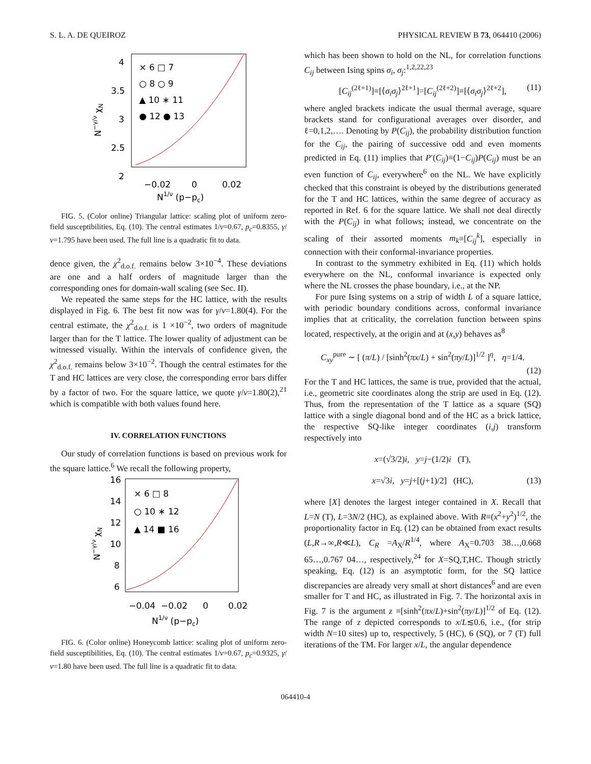S. L. A. DE QUEIROZ PHYSICAL REVIEW B 73, 064410 (2006)
4
3.5
3
2.5
2
−0.02
0
0.02
× 6 □ 7
○ 8 ○ 9
▲ 10 ∗ 11
● 12 ● 13
N1/ν (p−pc)
N−γ/ν χN
FIG. 5. (Color online) Triangular lattice: scaling plot of uniform zero-field susceptibilities, Eq. (10). The central estimates 1/ν=0.67, p<sub>c</sub>=0.8355, γ/ν=1.795 have been used. The full line is a quadratic fit to data.
dence given, the χ<sup>2</sup><sub>d.o.f.</sub> remains below 3×10<sup>−4</sup>. These deviations are one and a half orders of magnitude larger than the corresponding ones for domain-wall scaling (see Sec. II).
We repeated the same steps for the HC lattice, with the results displayed in Fig. 6. The best fit now was for γ/ν=1.80(4). For the central estimate, the χ<sup>2</sup><sub>d.o.f.</sub> is 1 ×10<sup>−2</sup>, two orders of magnitude larger than for the T lattice. The lower quality of adjustment can be witnessed visually. Within the intervals of confidence given, the χ<sup>2</sup><sub>d.o.f.</sub> remains below 3×10<sup>−2</sup>. Though the central estimates for the T and HC lattices are very close, the corresponding error bars differ by a factor of two. For the square lattice, we quote γ/ν=1.80(2),<sup>21</sup> which is compatible with both values found here.
IV. CORRELATION FUNCTIONS
Our study of correlation functions is based on previous work for the square lattice.<sup>6</sup> We recall the following property,
16
14
12
10
8
6
−0.04
−0.02
0
0.02
× 6 □ 8
○ 10 ∗ 12
▲ 14 ■ 16
N1/ν (p−pc)
N−γ/ν χN
FIG. 6. (Color online) Honeycomb lattice: scaling plot of uniform zero-field susceptibilities, Eq. (10). The central estimates 1/ν=0.67, p<sub>c</sub>=0.9325, γ/ν=1.80 have been used. The full line is a quadratic fit to data.
which has been shown to hold on the NL, for correlation functions C<sub>ij</sub> between Ising spins σ<sub>i</sub>, σ<sub>j</sub>:<sup>1,2,22,23</sup>
[C<sub>ij</sub><sup>(2ℓ+1)</sup>]≡[⟨σ<sub>i</sub>σ<sub>j</sub>⟩<sup>2ℓ+1</sup>]=[C<sub>ij</sub><sup>(2ℓ+2)</sup>]≡[⟨σ<sub>i</sub>σ<sub>j</sub>⟩<sup>2ℓ+2</sup>], (11)
where angled brackets indicate the usual thermal average, square brackets stand for configurational averages over disorder, and ℓ=0,1,2,…. Denoting by P(C<sub>ij</sub>), the probability distribution function for the C<sub>ij</sub>, the pairing of successive odd and even moments predicted in Eq. (11) implies that P′(C<sub>ij</sub>)≡(1−C<sub>ij</sub>)P(C<sub>ij</sub>) must be an even function of C<sub>ij</sub>, everywhere<sup>6</sup> on the NL. We have explicitly checked that this constraint is obeyed by the distributions generated for the T and HC lattices, within the same degree of accuracy as reported in Ref. 6 for the square lattice. We shall not deal directly with the P(C<sub>ij</sub>) in what follows; instead, we concentrate on the scaling of their assorted moments m<sub>k</sub>≡[C<sub>ij</sub><sup>k</sup>], especially in connection with their conformal-invariance properties.
In contrast to the symmetry exhibited in Eq. (11) which holds everywhere on the NL, conformal invariance is expected only where the NL crosses the phase boundary, i.e., at the NP.
For pure Ising systems on a strip of width L of a square lattice, with periodic boundary conditions across, conformal invariance implies that at criticality, the correlation function between spins located, respectively, at the origin and at (x,y) behaves as<sup>8</sup>
C<sub>xy</sub><sup>pure</sup> ∼ [ (π/L) / [sinh<sup>2</sup>(πx/L) + sin<sup>2</sup>(πy/L)]<sup>1/2</sup> ]<sup>η</sup>, η=1/4.
(12)
For the T and HC lattices, the same is true, provided that the actual, i.e., geometric site coordinates along the strip are used in Eq. (12). Thus, from the representation of the T lattice as a square (SQ) lattice with a single diagonal bond and of the HC as a brick lattice, the respective SQ-like integer coordinates (i,j) transform respectively into
x=(√3/2)i, y=j−(1/2)i (T),
x=√3i, y=j+[(j+1)/2] (HC), (13)
where [X] denotes the largest integer contained in X. Recall that L=N (T), L=3N/2 (HC), as explained above. With R≡(x<sup>2</sup>+y<sup>2</sup>)<sup>1/2</sup>, the proportionality factor in Eq. (12) can be obtained from exact results (L,R→∞,R≪L), C<sub>R</sub> =A<sub>X</sub>/R<sup>1/4</sup>, where A<sub>X</sub>=0.703 38…,0.668 65…,0.767 04…, respectively,<sup>24</sup> for X=SQ,T,HC. Though strictly speaking, Eq. (12) is an asymptotic form, for the SQ lattice discrepancies are already very small at short distances<sup>6</sup> and are even smaller for T and HC, as illustrated in Fig. 7. The horizontal axis in Fig. 7 is the argument z ≡[sinh<sup>2</sup>(πx/L)+sin<sup>2</sup>(πy/L)]<sup>1/2</sup> of Eq. (12). The range of z depicted corresponds to x/L≲0.6, i.e., (for strip width N=10 sites) up to, respectively, 5 (HC), 6 (SQ), or 7 (T) full iterations of the TM. For larger x/L, the angular dependence
064410-4